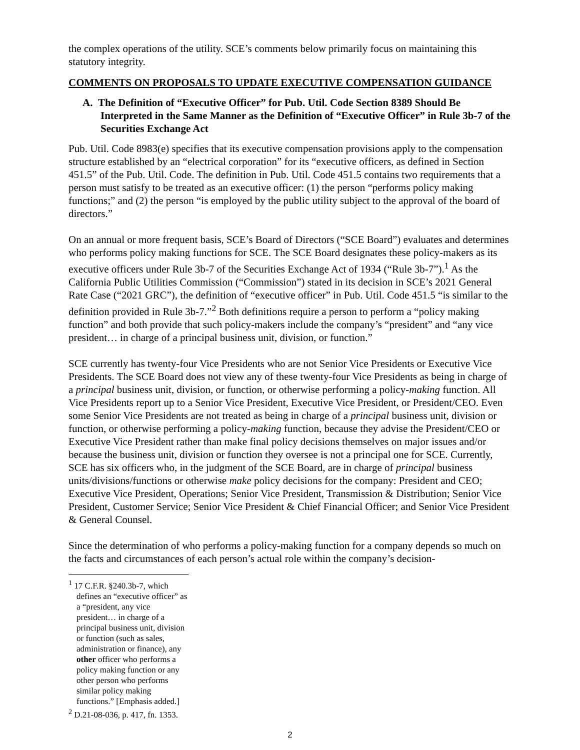the complex operations of the utility. SCE’s comments below primarily focus on maintaining this statutory integrity.
COMMENTS ON PROPOSALS TO UPDATE EXECUTIVE COMPENSATION GUIDANCE
A. The Definition of “Executive Officer” for Pub. Util. Code Section 8389 Should Be Interpreted in the Same Manner as the Definition of “Executive Officer” in Rule 3b-7 of the Securities Exchange Act
Pub. Util. Code 8983(e) specifies that its executive compensation provisions apply to the compensation structure established by an “electrical corporation” for its “executive officers, as defined in Section 451.5” of the Pub. Util. Code. The definition in Pub. Util. Code 451.5 contains two requirements that a person must satisfy to be treated as an executive officer: (1) the person “performs policy making functions;” and (2) the person “is employed by the public utility subject to the approval of the board of directors.”
On an annual or more frequent basis, SCE’s Board of Directors (“SCE Board”) evaluates and determines who performs policy making functions for SCE. The SCE Board designates these policy-makers as its executive officers under Rule 3b-7 of the Securities Exchange Act of 1934 (“Rule 3b-7”).<sup>1</sup> As the California Public Utilities Commission (“Commission”) stated in its decision in SCE’s 2021 General Rate Case (“2021 GRC”), the definition of “executive officer” in Pub. Util. Code 451.5 “is similar to the definition provided in Rule 3b-7.”<sup>2</sup> Both definitions require a person to perform a “policy making function” and both provide that such policy-makers include the company’s “president” and “any vice president… in charge of a principal business unit, division, or function.”
SCE currently has twenty-four Vice Presidents who are not Senior Vice Presidents or Executive Vice Presidents. The SCE Board does not view any of these twenty-four Vice Presidents as being in charge of a principal business unit, division, or function, or otherwise performing a policy-making function. All Vice Presidents report up to a Senior Vice President, Executive Vice President, or President/CEO. Even some Senior Vice Presidents are not treated as being in charge of a principal business unit, division or function, or otherwise performing a policy-making function, because they advise the President/CEO or Executive Vice President rather than make final policy decisions themselves on major issues and/or because the business unit, division or function they oversee is not a principal one for SCE. Currently, SCE has six officers who, in the judgment of the SCE Board, are in charge of principal business units/divisions/functions or otherwise make policy decisions for the company: President and CEO; Executive Vice President, Operations; Senior Vice President, Transmission & Distribution; Senior Vice President, Customer Service; Senior Vice President & Chief Financial Officer; and Senior Vice President & General Counsel.
Since the determination of who performs a policy-making function for a company depends so much on the facts and circumstances of each person’s actual role within the company’s decision-
<sup>1</sup> 17 C.F.R. §240.3b-7, which defines an “executive officer” as a “president, any vice president… in charge of a principal business unit, division or function (such as sales, administration or finance), any other officer who performs a policy making function or any other person who performs similar policy making functions.” [Emphasis added.]
<sup>2</sup> D.21-08-036, p. 417, fn. 1353.
2